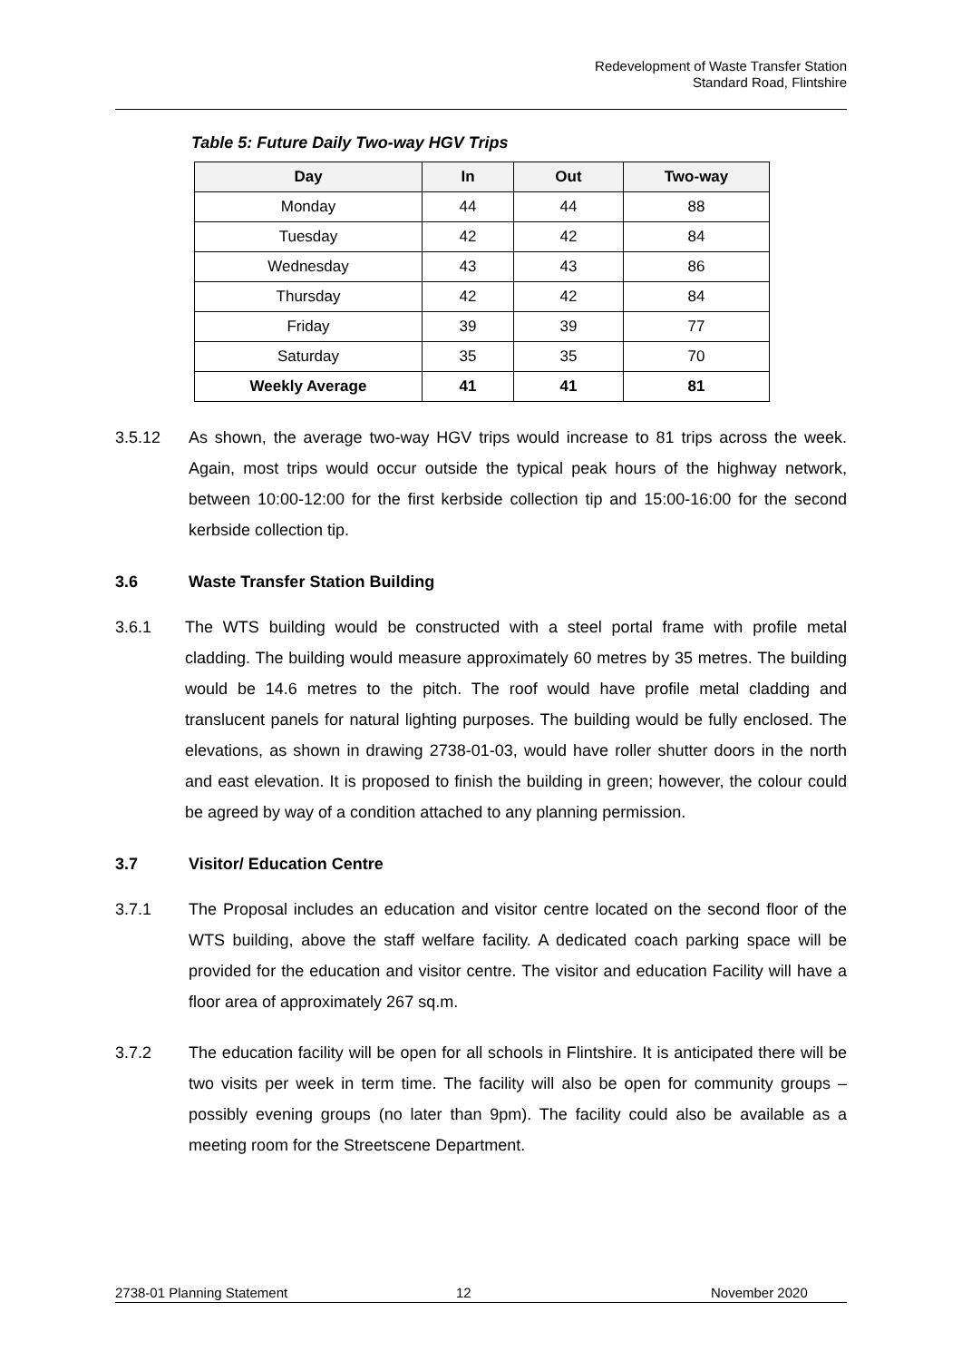Redevelopment of Waste Transfer Station
Standard Road, Flintshire
Table 5: Future Daily Two-way HGV Trips
| Day | In | Out | Two-way |
| --- | --- | --- | --- |
| Monday | 44 | 44 | 88 |
| Tuesday | 42 | 42 | 84 |
| Wednesday | 43 | 43 | 86 |
| Thursday | 42 | 42 | 84 |
| Friday | 39 | 39 | 77 |
| Saturday | 35 | 35 | 70 |
| Weekly Average | 41 | 41 | 81 |
3.5.12 As shown, the average two-way HGV trips would increase to 81 trips across the week. Again, most trips would occur outside the typical peak hours of the highway network, between 10:00-12:00 for the first kerbside collection tip and 15:00-16:00 for the second kerbside collection tip.
3.6 Waste Transfer Station Building
3.6.1 The WTS building would be constructed with a steel portal frame with profile metal cladding. The building would measure approximately 60 metres by 35 metres. The building would be 14.6 metres to the pitch. The roof would have profile metal cladding and translucent panels for natural lighting purposes. The building would be fully enclosed. The elevations, as shown in drawing 2738-01-03, would have roller shutter doors in the north and east elevation. It is proposed to finish the building in green; however, the colour could be agreed by way of a condition attached to any planning permission.
3.7 Visitor/ Education Centre
3.7.1 The Proposal includes an education and visitor centre located on the second floor of the WTS building, above the staff welfare facility. A dedicated coach parking space will be provided for the education and visitor centre. The visitor and education Facility will have a floor area of approximately 267 sq.m.
3.7.2 The education facility will be open for all schools in Flintshire. It is anticipated there will be two visits per week in term time. The facility will also be open for community groups – possibly evening groups (no later than 9pm). The facility could also be available as a meeting room for the Streetscene Department.
2738-01 Planning Statement 12 November 2020